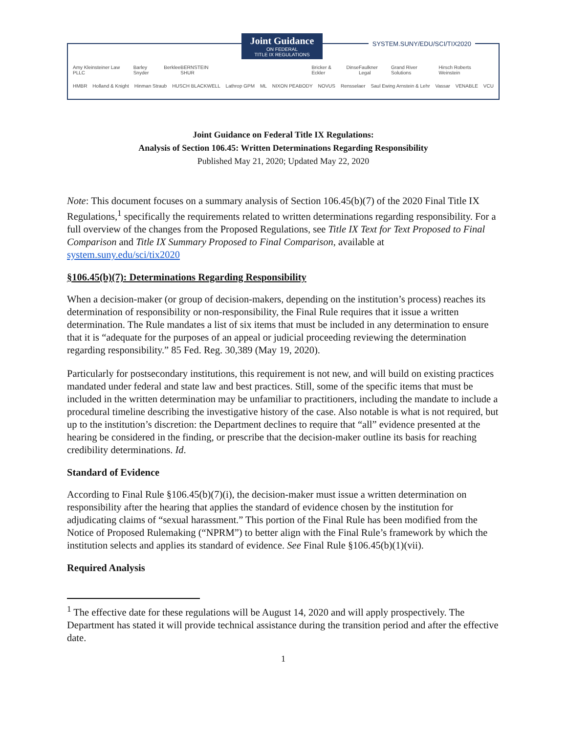Joint Guidance
ON FEDERAL
TITLE IX REGULATIONS
SYSTEM.SUNY/EDU/SCI/TIX2020
Amy Kleinsteiner Law PLLC Barley Snyder Berklee BERNSTEIN SHUR Bricker & Eckler Dinse Faulkner Legal Grand River Solutions Hirsch Roberts Weinstein
HMBR Holland & Knight Hinman Straub HUSCH BLACKWELL Lathrop GPM ML NIXON PEABODY NOVUS Rensselaer Saul Ewing Arnstein & Lehr Vassar VENABLE VCU
Joint Guidance on Federal Title IX Regulations:
Analysis of Section 106.45: Written Determinations Regarding Responsibility
Published May 21, 2020; Updated May 22, 2020
Note: This document focuses on a summary analysis of Section 106.45(b)(7) of the 2020 Final Title IX Regulations,<sup>1</sup> specifically the requirements related to written determinations regarding responsibility. For a full overview of the changes from the Proposed Regulations, see Title IX Text for Text Proposed to Final Comparison and Title IX Summary Proposed to Final Comparison, available at system.suny.edu/sci/tix2020
§106.45(b)(7): Determinations Regarding Responsibility
When a decision-maker (or group of decision-makers, depending on the institution’s process) reaches its determination of responsibility or non-responsibility, the Final Rule requires that it issue a written determination. The Rule mandates a list of six items that must be included in any determination to ensure that it is “adequate for the purposes of an appeal or judicial proceeding reviewing the determination regarding responsibility.” 85 Fed. Reg. 30,389 (May 19, 2020).
Particularly for postsecondary institutions, this requirement is not new, and will build on existing practices mandated under federal and state law and best practices. Still, some of the specific items that must be included in the written determination may be unfamiliar to practitioners, including the mandate to include a procedural timeline describing the investigative history of the case. Also notable is what is not required, but up to the institution’s discretion: the Department declines to require that “all” evidence presented at the hearing be considered in the finding, or prescribe that the decision-maker outline its basis for reaching credibility determinations. Id.
Standard of Evidence
According to Final Rule §106.45(b)(7)(i), the decision-maker must issue a written determination on responsibility after the hearing that applies the standard of evidence chosen by the institution for adjudicating claims of “sexual harassment.” This portion of the Final Rule has been modified from the Notice of Proposed Rulemaking (“NPRM”) to better align with the Final Rule’s framework by which the institution selects and applies its standard of evidence. See Final Rule §106.45(b)(1)(vii).
Required Analysis
<sup>1</sup> The effective date for these regulations will be August 14, 2020 and will apply prospectively. The Department has stated it will provide technical assistance during the transition period and after the effective date.
1